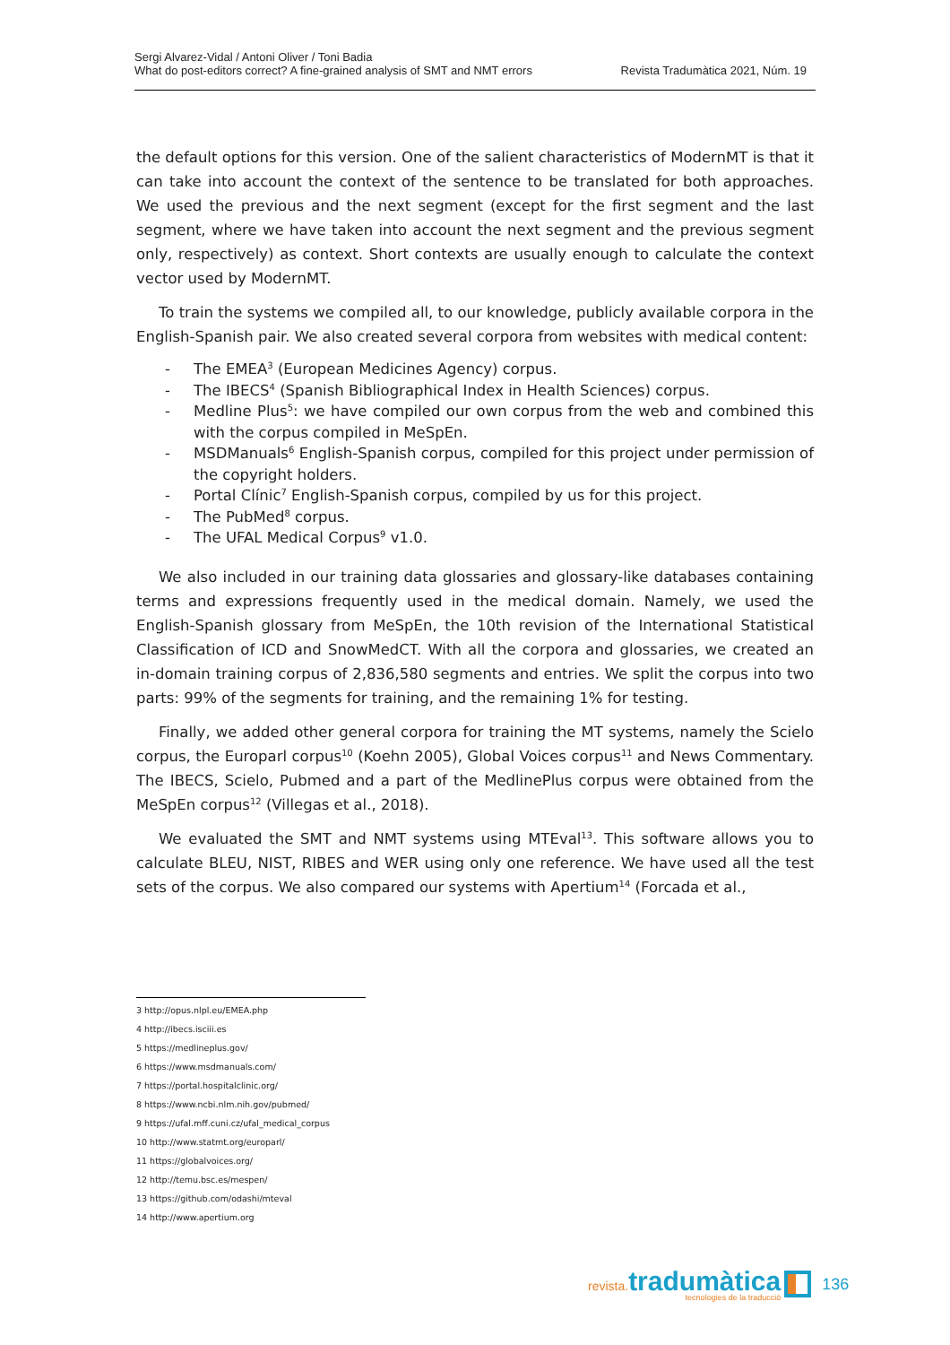Sergi Alvarez-Vidal / Antoni Oliver / Toni Badia
What do post-editors correct? A fine-grained analysis of SMT and NMT errors
Revista Tradumàtica 2021, Núm. 19
the default options for this version. One of the salient characteristics of ModernMT is that it can take into account the context of the sentence to be translated for both approaches. We used the previous and the next segment (except for the first segment and the last segment, where we have taken into account the next segment and the previous segment only, respectively) as context. Short contexts are usually enough to calculate the context vector used by ModernMT.
To train the systems we compiled all, to our knowledge, publicly available corpora in the English-Spanish pair. We also created several corpora from websites with medical content:
- The EMEA<sup>3</sup> (European Medicines Agency) corpus.
- The IBECS<sup>4</sup> (Spanish Bibliographical Index in Health Sciences) corpus.
- Medline Plus<sup>5</sup>: we have compiled our own corpus from the web and combined this with the corpus compiled in MeSpEn.
- MSDManuals<sup>6</sup> English-Spanish corpus, compiled for this project under permission of the copyright holders.
- Portal Clínic<sup>7</sup> English-Spanish corpus, compiled by us for this project.
- The PubMed<sup>8</sup> corpus.
- The UFAL Medical Corpus<sup>9</sup> v1.0.
We also included in our training data glossaries and glossary-like databases containing terms and expressions frequently used in the medical domain. Namely, we used the English-Spanish glossary from MeSpEn, the 10th revision of the International Statistical Classification of ICD and SnowMedCT. With all the corpora and glossaries, we created an in-domain training corpus of 2,836,580 segments and entries. We split the corpus into two parts: 99% of the segments for training, and the remaining 1% for testing.
Finally, we added other general corpora for training the MT systems, namely the Scielo corpus, the Europarl corpus<sup>10</sup> (Koehn 2005), Global Voices corpus<sup>11</sup> and News Commentary. The IBECS, Scielo, Pubmed and a part of the MedlinePlus corpus were obtained from the MeSpEn corpus<sup>12</sup> (Villegas et al., 2018).
We evaluated the SMT and NMT systems using MTEval<sup>13</sup>. This software allows you to calculate BLEU, NIST, RIBES and WER using only one reference. We have used all the test sets of the corpus. We also compared our systems with Apertium<sup>14</sup> (Forcada et al.,
3 http://opus.nlpl.eu/EMEA.php
4 http://ibecs.isciii.es
5 https://medlineplus.gov/
6 https://www.msdmanuals.com/
7 https://portal.hospitalclinic.org/
8 https://www.ncbi.nlm.nih.gov/pubmed/
9 https://ufal.mff.cuni.cz/ufal_medical_corpus
10 http://www.statmt.org/europarl/
11 https://globalvoices.org/
12 http://temu.bsc.es/mespen/
13 https://github.com/odashi/mteval
14 http://www.apertium.org
revista. tradumàtica
tecnologies de la traducció
136